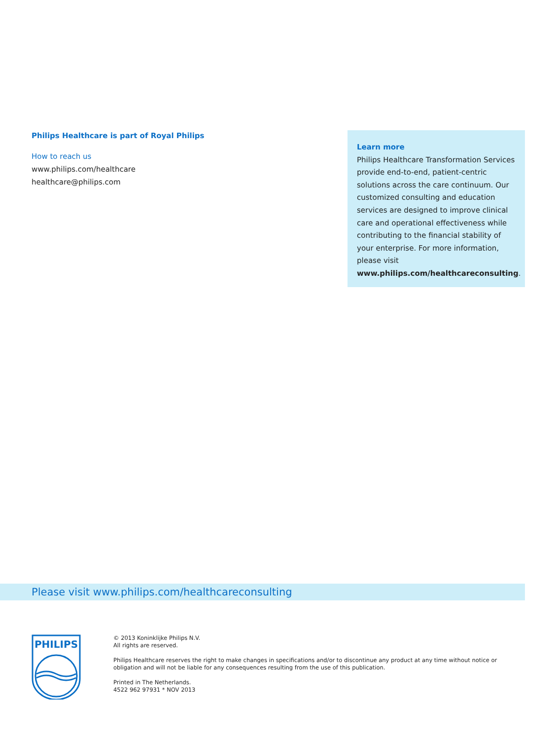Philips Healthcare is part of Royal Philips
How to reach us
www.philips.com/healthcare
healthcare@philips.com
Learn more
Philips Healthcare Transformation Services provide end-to-end, patient-centric solutions across the care continuum. Our customized consulting and education services are designed to improve clinical care and operational effectiveness while contributing to the financial stability of your enterprise. For more information, please visit www.philips.com/healthcareconsulting.
Please visit www.philips.com/healthcareconsulting
PHILIPS
© 2013 Koninklijke Philips N.V.
All rights are reserved.
Philips Healthcare reserves the right to make changes in specifications and/or to discontinue any product at any time without notice or
obligation and will not be liable for any consequences resulting from the use of this publication.
Printed in The Netherlands.
4522 962 97931 * NOV 2013